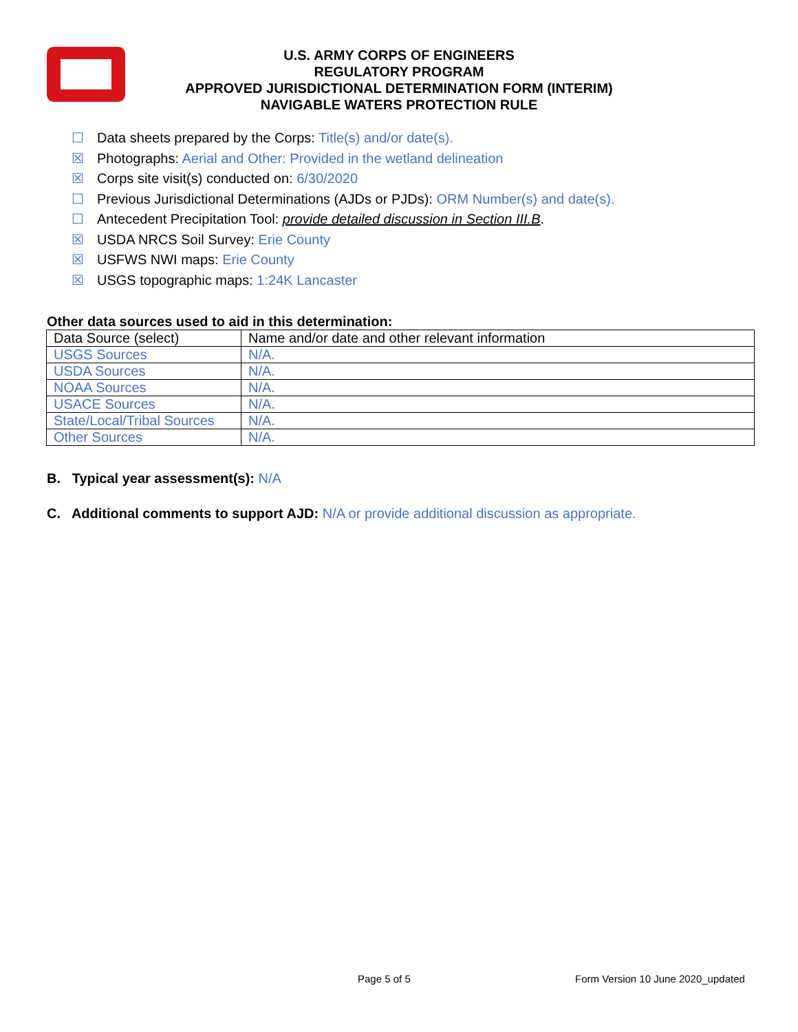U.S. ARMY CORPS OF ENGINEERS
REGULATORY PROGRAM
APPROVED JURISDICTIONAL DETERMINATION FORM (INTERIM)
NAVIGABLE WATERS PROTECTION RULE
☐ Data sheets prepared by the Corps: Title(s) and/or date(s).
☒ Photographs: Aerial and Other: Provided in the wetland delineation
☒ Corps site visit(s) conducted on: 6/30/2020
☐ Previous Jurisdictional Determinations (AJDs or PJDs): ORM Number(s) and date(s).
☐ Antecedent Precipitation Tool: provide detailed discussion in Section III.B.
☒ USDA NRCS Soil Survey: Erie County
☒ USFWS NWI maps: Erie County
☒ USGS topographic maps: 1:24K Lancaster
Other data sources used to aid in this determination:
| Data Source (select) | Name and/or date and other relevant information |
| USGS Sources | N/A. |
| USDA Sources | N/A. |
| NOAA Sources | N/A. |
| USACE Sources | N/A. |
| State/Local/Tribal Sources | N/A. |
| Other Sources | N/A. |
B. Typical year assessment(s): N/A
C. Additional comments to support AJD: N/A or provide additional discussion as appropriate.
Page 5 of 5
Form Version 10 June 2020_updated